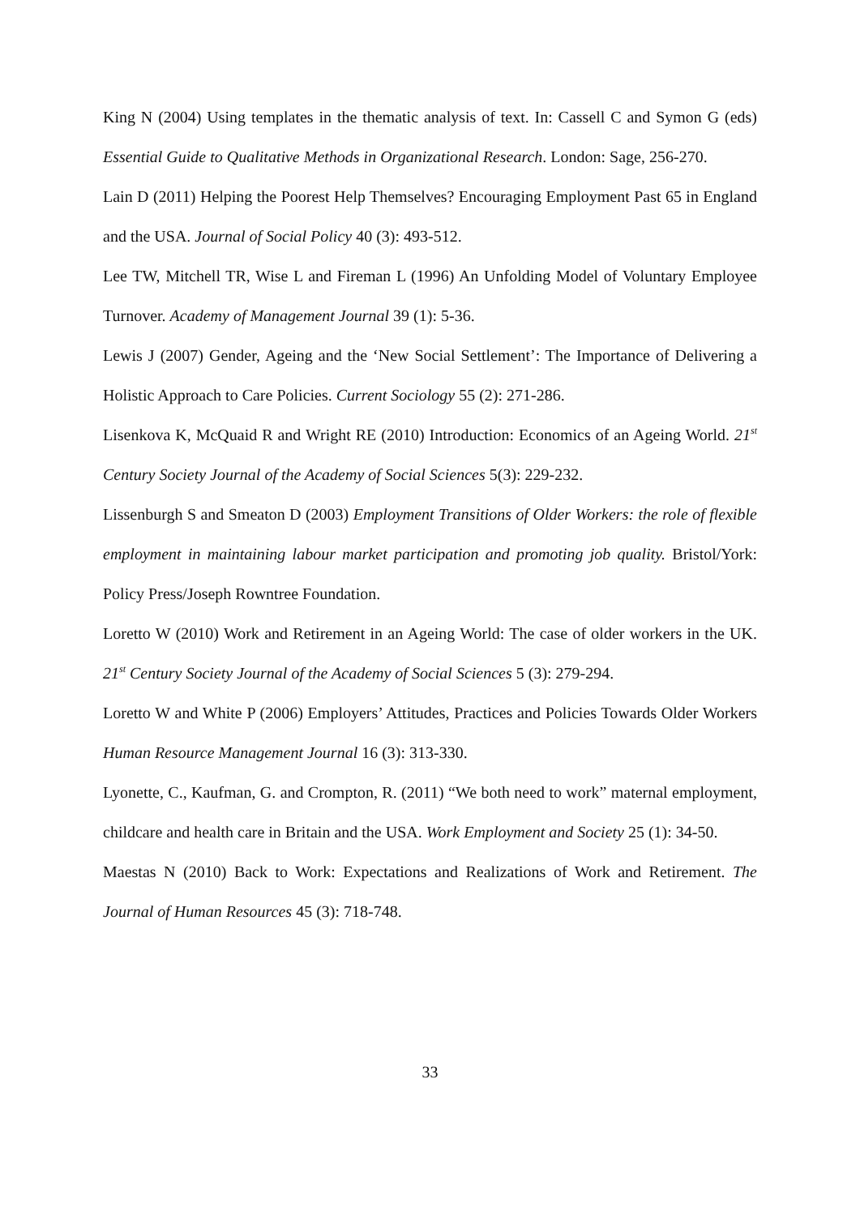King N (2004) Using templates in the thematic analysis of text. In: Cassell C and Symon G (eds) Essential Guide to Qualitative Methods in Organizational Research. London: Sage, 256-270.
Lain D (2011) Helping the Poorest Help Themselves? Encouraging Employment Past 65 in England and the USA. Journal of Social Policy 40 (3): 493-512.
Lee TW, Mitchell TR, Wise L and Fireman L (1996) An Unfolding Model of Voluntary Employee Turnover. Academy of Management Journal 39 (1): 5-36.
Lewis J (2007) Gender, Ageing and the ‘New Social Settlement’: The Importance of Delivering a Holistic Approach to Care Policies. Current Sociology 55 (2): 271-286.
Lisenkova K, McQuaid R and Wright RE (2010) Introduction: Economics of an Ageing World. 21<sup>st</sup> Century Society Journal of the Academy of Social Sciences 5(3): 229-232.
Lissenburgh S and Smeaton D (2003) Employment Transitions of Older Workers: the role of flexible employment in maintaining labour market participation and promoting job quality. Bristol/York: Policy Press/Joseph Rowntree Foundation.
Loretto W (2010) Work and Retirement in an Ageing World: The case of older workers in the UK. 21<sup>st</sup> Century Society Journal of the Academy of Social Sciences 5 (3): 279-294.
Loretto W and White P (2006) Employers’ Attitudes, Practices and Policies Towards Older Workers Human Resource Management Journal 16 (3): 313-330.
Lyonette, C., Kaufman, G. and Crompton, R. (2011) “We both need to work” maternal employment, childcare and health care in Britain and the USA. Work Employment and Society 25 (1): 34-50.
Maestas N (2010) Back to Work: Expectations and Realizations of Work and Retirement. The Journal of Human Resources 45 (3): 718-748.
33